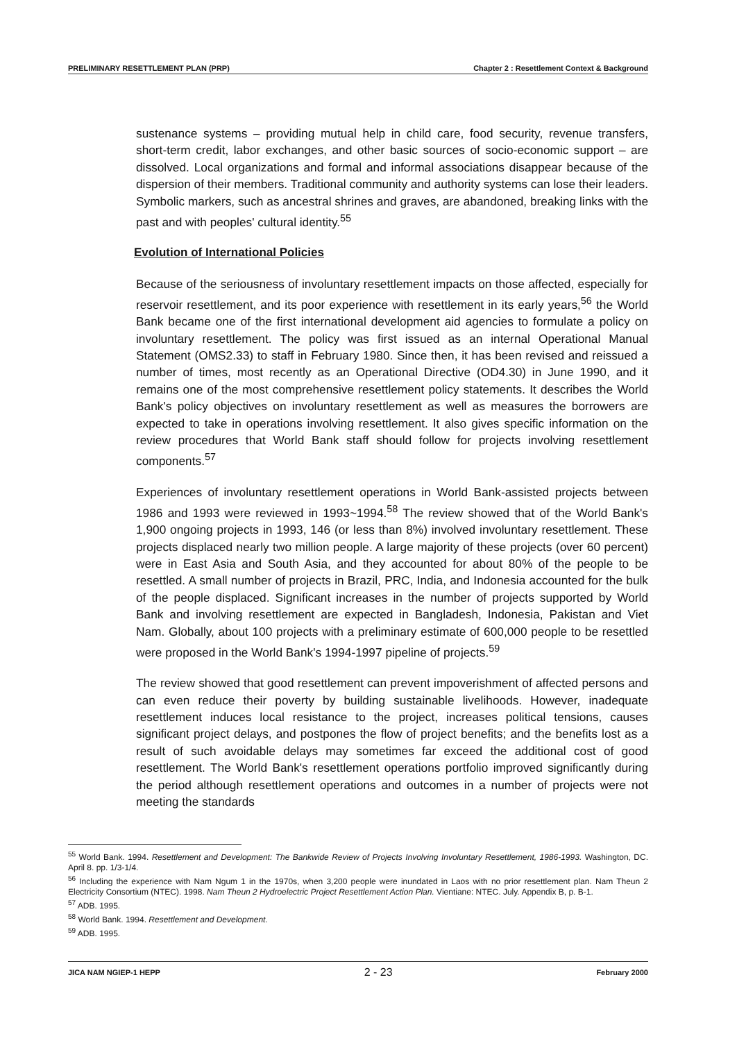PRELIMINARY RESETTLEMENT PLAN (PRP) Chapter 2 : Resettlement Context & Background
sustenance systems – providing mutual help in child care, food security, revenue transfers, short-term credit, labor exchanges, and other basic sources of socio-economic support – are dissolved. Local organizations and formal and informal associations disappear because of the dispersion of their members. Traditional community and authority systems can lose their leaders. Symbolic markers, such as ancestral shrines and graves, are abandoned, breaking links with the past and with peoples' cultural identity.<sup>55</sup>
Evolution of International Policies
Because of the seriousness of involuntary resettlement impacts on those affected, especially for reservoir resettlement, and its poor experience with resettlement in its early years,<sup>56</sup> the World Bank became one of the first international development aid agencies to formulate a policy on involuntary resettlement. The policy was first issued as an internal Operational Manual Statement (OMS2.33) to staff in February 1980. Since then, it has been revised and reissued a number of times, most recently as an Operational Directive (OD4.30) in June 1990, and it remains one of the most comprehensive resettlement policy statements. It describes the World Bank's policy objectives on involuntary resettlement as well as measures the borrowers are expected to take in operations involving resettlement. It also gives specific information on the review procedures that World Bank staff should follow for projects involving resettlement components.<sup>57</sup>
Experiences of involuntary resettlement operations in World Bank-assisted projects between 1986 and 1993 were reviewed in 1993~1994.<sup>58</sup> The review showed that of the World Bank's 1,900 ongoing projects in 1993, 146 (or less than 8%) involved involuntary resettlement. These projects displaced nearly two million people. A large majority of these projects (over 60 percent) were in East Asia and South Asia, and they accounted for about 80% of the people to be resettled. A small number of projects in Brazil, PRC, India, and Indonesia accounted for the bulk of the people displaced. Significant increases in the number of projects supported by World Bank and involving resettlement are expected in Bangladesh, Indonesia, Pakistan and Viet Nam. Globally, about 100 projects with a preliminary estimate of 600,000 people to be resettled were proposed in the World Bank's 1994-1997 pipeline of projects.<sup>59</sup>
The review showed that good resettlement can prevent impoverishment of affected persons and can even reduce their poverty by building sustainable livelihoods. However, inadequate resettlement induces local resistance to the project, increases political tensions, causes significant project delays, and postpones the flow of project benefits; and the benefits lost as a result of such avoidable delays may sometimes far exceed the additional cost of good resettlement. The World Bank's resettlement operations portfolio improved significantly during the period although resettlement operations and outcomes in a number of projects were not meeting the standards
<sup>55</sup> World Bank. 1994. Resettlement and Development: The Bankwide Review of Projects Involving Involuntary Resettlement, 1986-1993. Washington, DC. April 8. pp. 1/3-1/4.
<sup>56</sup> Including the experience with Nam Ngum 1 in the 1970s, when 3,200 people were inundated in Laos with no prior resettlement plan. Nam Theun 2 Electricity Consortium (NTEC). 1998. Nam Theun 2 Hydroelectric Project Resettlement Action Plan. Vientiane: NTEC. July. Appendix B, p. B-1.
<sup>57</sup> ADB. 1995.
<sup>58</sup> World Bank. 1994. Resettlement and Development.
<sup>59</sup> ADB. 1995.
JICA NAM NGIEP-1 HEPP 2 - 23 February 2000